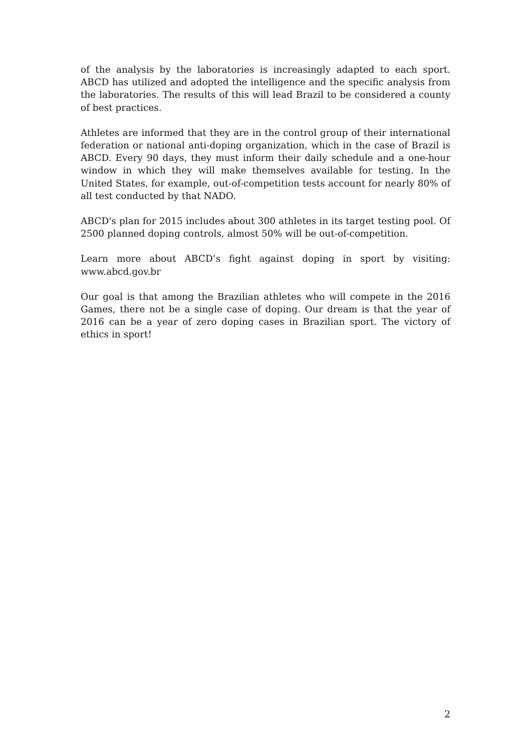of the analysis by the laboratories is increasingly adapted to each sport. ABCD has utilized and adopted the intelligence and the specific analysis from the laboratories. The results of this will lead Brazil to be considered a county of best practices.
Athletes are informed that they are in the control group of their international federation or national anti-doping organization, which in the case of Brazil is ABCD. Every 90 days, they must inform their daily schedule and a one-hour window in which they will make themselves available for testing. In the United States, for example, out-of-competition tests account for nearly 80% of all test conducted by that NADO.
ABCD's plan for 2015 includes about 300 athletes in its target testing pool. Of 2500 planned doping controls, almost 50% will be out-of-competition.
Learn more about ABCD’s fight against doping in sport by visiting: www.abcd.gov.br
Our goal is that among the Brazilian athletes who will compete in the 2016 Games, there not be a single case of doping. Our dream is that the year of 2016 can be a year of zero doping cases in Brazilian sport. The victory of ethics in sport!
2